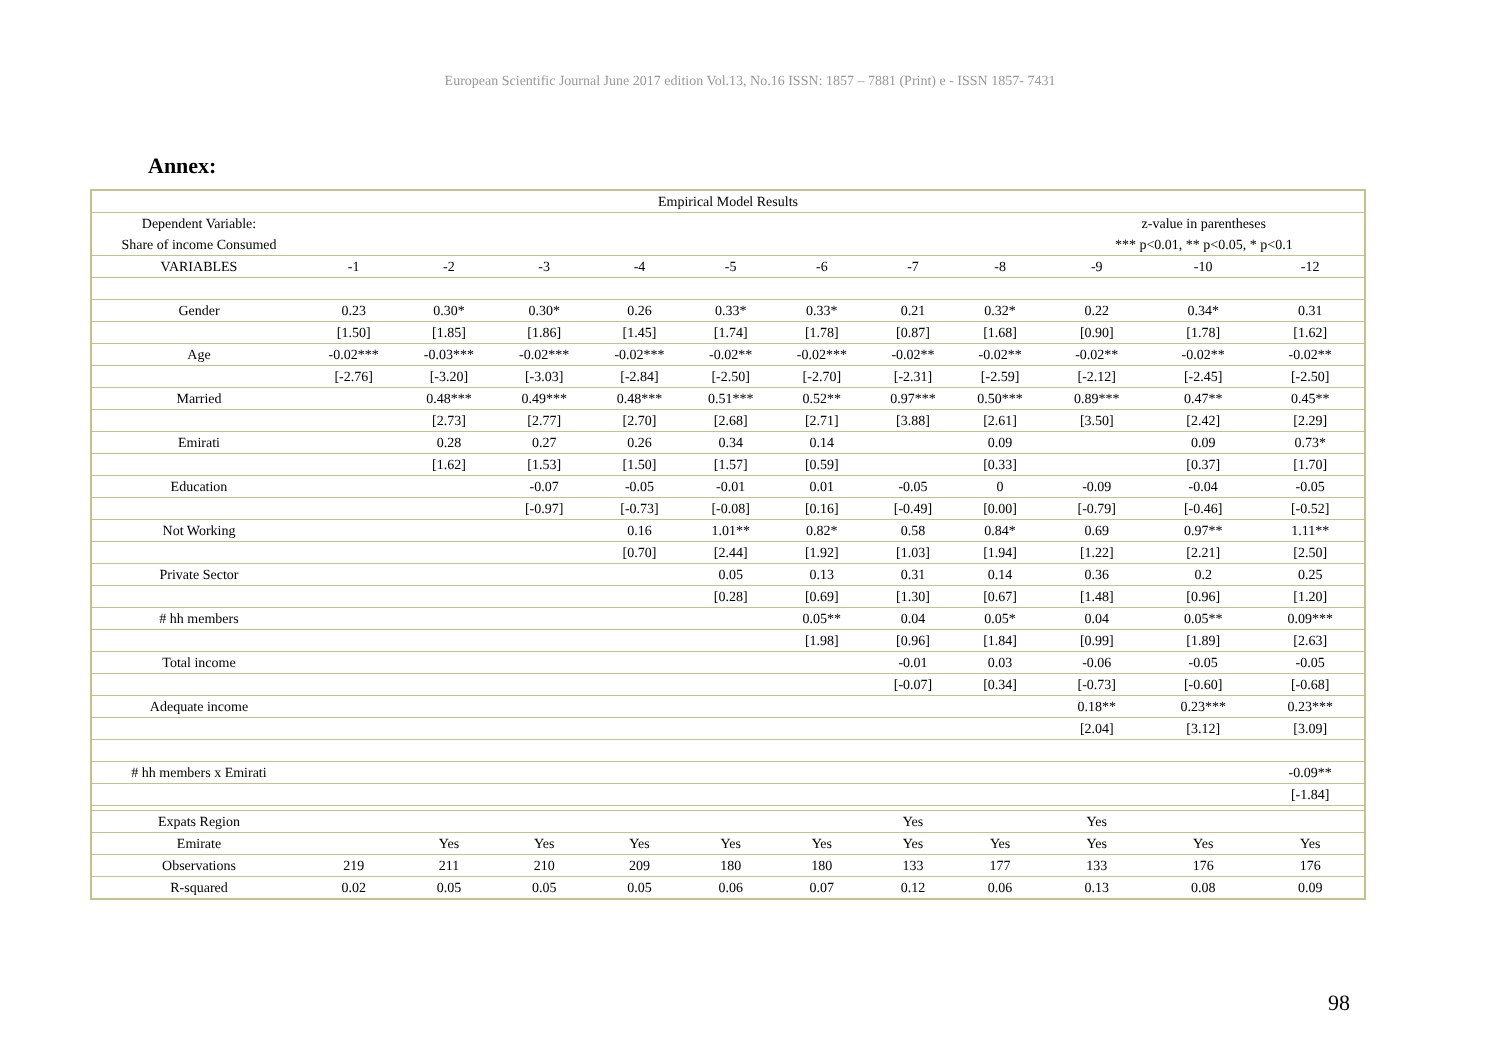European Scientific Journal June 2017 edition Vol.13, No.16 ISSN: 1857 – 7881 (Print) e - ISSN 1857- 7431
Annex:
| Empirical Model Results | | | | | | | | | | | |
| --- | --- | --- | --- | --- | --- | --- | --- | --- | --- | --- | --- |
| Dependent Variable: | | | | | | | | | z-value in parentheses | | |
| Share of income Consumed | | | | | | | | | *** p<0.01, ** p<0.05, * p<0.1 | | |
| VARIABLES | -1 | -2 | -3 | -4 | -5 | -6 | -7 | -8 | -9 | -10 | -12 |
| Gender | 0.23 | 0.30* | 0.30* | 0.26 | 0.33* | 0.33* | 0.21 | 0.32* | 0.22 | 0.34* | 0.31 |
| | [1.50] | [1.85] | [1.86] | [1.45] | [1.74] | [1.78] | [0.87] | [1.68] | [0.90] | [1.78] | [1.62] |
| Age | -0.02*** | -0.03*** | -0.02*** | -0.02*** | -0.02** | -0.02*** | -0.02** | -0.02** | -0.02** | -0.02** | -0.02** |
| | [-2.76] | [-3.20] | [-3.03] | [-2.84] | [-2.50] | [-2.70] | [-2.31] | [-2.59] | [-2.12] | [-2.45] | [-2.50] |
| Married | | 0.48*** | 0.49*** | 0.48*** | 0.51*** | 0.52** | 0.97*** | 0.50*** | 0.89*** | 0.47** | 0.45** |
| | | [2.73] | [2.77] | [2.70] | [2.68] | [2.71] | [3.88] | [2.61] | [3.50] | [2.42] | [2.29] |
| Emirati | | 0.28 | 0.27 | 0.26 | 0.34 | 0.14 | | 0.09 | | 0.09 | 0.73* |
| | | [1.62] | [1.53] | [1.50] | [1.57] | [0.59] | | [0.33] | | [0.37] | [1.70] |
| Education | | | -0.07 | -0.05 | -0.01 | 0.01 | -0.05 | 0 | -0.09 | -0.04 | -0.05 |
| | | | [-0.97] | [-0.73] | [-0.08] | [0.16] | [-0.49] | [0.00] | [-0.79] | [-0.46] | [-0.52] |
| Not Working | | | | 0.16 | 1.01** | 0.82* | 0.58 | 0.84* | 0.69 | 0.97** | 1.11** |
| | | | | [0.70] | [2.44] | [1.92] | [1.03] | [1.94] | [1.22] | [2.21] | [2.50] |
| Private Sector | | | | | 0.05 | 0.13 | 0.31 | 0.14 | 0.36 | 0.2 | 0.25 |
| | | | | | [0.28] | [0.69] | [1.30] | [0.67] | [1.48] | [0.96] | [1.20] |
| # hh members | | | | | | 0.05** | 0.04 | 0.05* | 0.04 | 0.05** | 0.09*** |
| | | | | | | [1.98] | [0.96] | [1.84] | [0.99] | [1.89] | [2.63] |
| Total income | | | | | | | -0.01 | 0.03 | -0.06 | -0.05 | -0.05 |
| | | | | | | | [-0.07] | [0.34] | [-0.73] | [-0.60] | [-0.68] |
| Adequate income | | | | | | | | | 0.18** | 0.23*** | 0.23*** |
| | | | | | | | | | [2.04] | [3.12] | [3.09] |
| # hh members x Emirati | | | | | | | | | | | -0.09** |
| | | | | | | | | | | | [-1.84] |
| Expats Region | | | | | | | Yes | | Yes | | |
| Emirate | | Yes | Yes | Yes | Yes | Yes | Yes | Yes | Yes | Yes | Yes |
| Observations | 219 | 211 | 210 | 209 | 180 | 180 | 133 | 177 | 133 | 176 | 176 |
| R-squared | 0.02 | 0.05 | 0.05 | 0.05 | 0.06 | 0.07 | 0.12 | 0.06 | 0.13 | 0.08 | 0.09 |
98